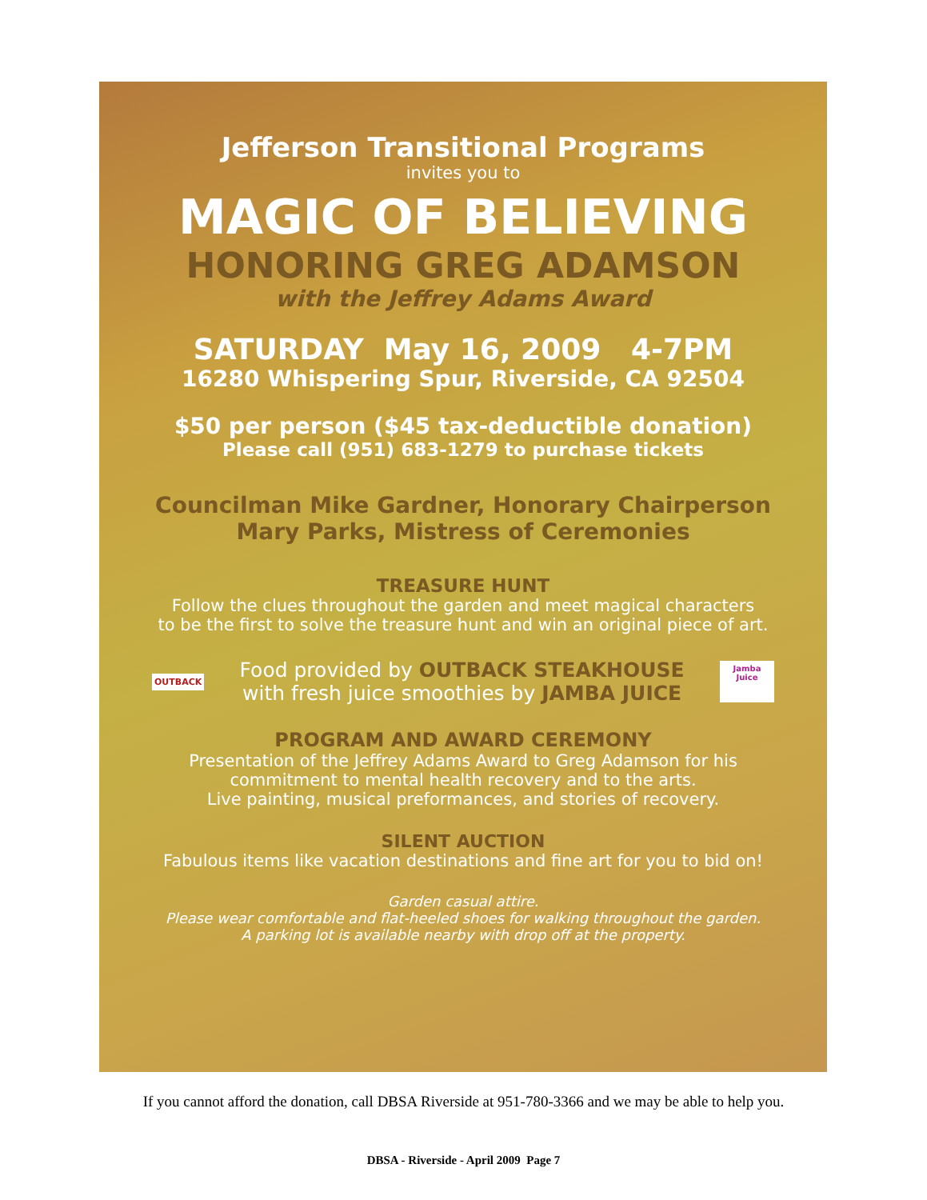Jefferson Transitional Programs
invites you to
MAGIC OF BELIEVING
HONORING GREG ADAMSON
with the Jeffrey Adams Award
SATURDAY May 16, 2009 4-7PM
16280 Whispering Spur, Riverside, CA 92504
$50 per person ($45 tax-deductible donation)
Please call (951) 683-1279 to purchase tickets
Councilman Mike Gardner, Honorary Chairperson
Mary Parks, Mistress of Ceremonies
TREASURE HUNT
Follow the clues throughout the garden and meet magical characters
to be the first to solve the treasure hunt and win an original piece of art.
OUTBACK
Food provided by OUTBACK STEAKHOUSE
with fresh juice smoothies by JAMBA JUICE
Jamba Juice
PROGRAM AND AWARD CEREMONY
Presentation of the Jeffrey Adams Award to Greg Adamson for his
commitment to mental health recovery and to the arts.
Live painting, musical preformances, and stories of recovery.
SILENT AUCTION
Fabulous items like vacation destinations and fine art for you to bid on!
Garden casual attire.
Please wear comfortable and flat-heeled shoes for walking throughout the garden.
A parking lot is available nearby with drop off at the property.
If you cannot afford the donation, call DBSA Riverside at 951-780-3366 and we may be able to help you.
DBSA - Riverside - April 2009 Page 7